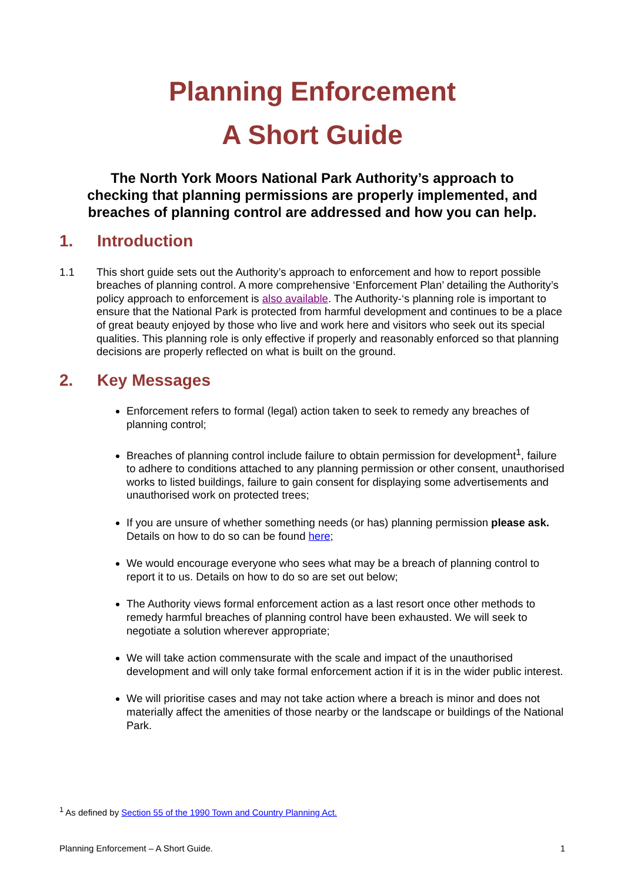Planning Enforcement
A Short Guide
The North York Moors National Park Authority’s approach to checking that planning permissions are properly implemented, and breaches of planning control are addressed and how you can help.
1. Introduction
1.1 This short guide sets out the Authority’s approach to enforcement and how to report possible breaches of planning control. A more comprehensive ‘Enforcement Plan’ detailing the Authority’s policy approach to enforcement is also available. The Authority-‘s planning role is important to ensure that the National Park is protected from harmful development and continues to be a place of great beauty enjoyed by those who live and work here and visitors who seek out its special qualities. This planning role is only effective if properly and reasonably enforced so that planning decisions are properly reflected on what is built on the ground.
2. Key Messages
Enforcement refers to formal (legal) action taken to seek to remedy any breaches of planning control;
Breaches of planning control include failure to obtain permission for development<sup>1</sup>, failure to adhere to conditions attached to any planning permission or other consent, unauthorised works to listed buildings, failure to gain consent for displaying some advertisements and unauthorised work on protected trees;
If you are unsure of whether something needs (or has) planning permission please ask. Details on how to do so can be found here;
We would encourage everyone who sees what may be a breach of planning control to report it to us. Details on how to do so are set out below;
The Authority views formal enforcement action as a last resort once other methods to remedy harmful breaches of planning control have been exhausted. We will seek to negotiate a solution wherever appropriate;
We will take action commensurate with the scale and impact of the unauthorised development and will only take formal enforcement action if it is in the wider public interest.
We will prioritise cases and may not take action where a breach is minor and does not materially affect the amenities of those nearby or the landscape or buildings of the National Park.
<sup>1</sup> As defined by Section 55 of the 1990 Town and Country Planning Act.
Planning Enforcement – A Short Guide. 1